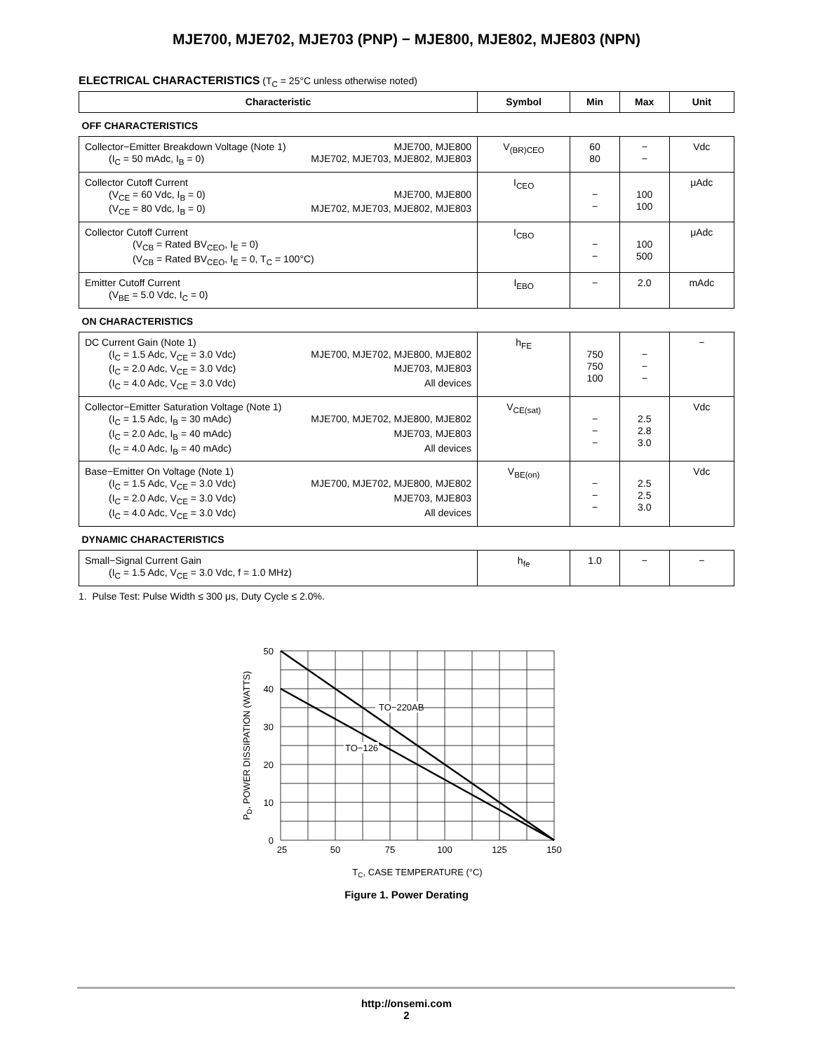MJE700, MJE702, MJE703 (PNP) − MJE800, MJE802, MJE803 (NPN)
ELECTRICAL CHARACTERISTICS (T<sub>C</sub> = 25°C unless otherwise noted)
| Characteristic | Symbol | Min | Max | Unit |
| --- | --- | --- | --- | --- |
| OFF CHARACTERISTICS | | | | |
| Collector−Emitter Breakdown Voltage (Note 1) MJE700, MJE800 (I<sub>C</sub> = 50 mAdc, I<sub>B</sub> = 0) MJE702, MJE703, MJE802, MJE803 | V<sub>(BR)CEO</sub> | 60 80 | − − | Vdc |
| Collector Cutoff Current (V<sub>CE</sub> = 60 Vdc, I<sub>B</sub> = 0) MJE700, MJE800 (V<sub>CE</sub> = 80 Vdc, I<sub>B</sub> = 0) MJE702, MJE703, MJE802, MJE803 | I<sub>CEO</sub> | − − | 100 100 | μAdc |
| Collector Cutoff Current (V<sub>CB</sub> = Rated BV<sub>CEO</sub>, I<sub>E</sub> = 0) (V<sub>CB</sub> = Rated BV<sub>CEO</sub>, I<sub>E</sub> = 0, T<sub>C</sub> = 100°C) | I<sub>CBO</sub> | − − | 100 500 | μAdc |
| Emitter Cutoff Current (V<sub>BE</sub> = 5.0 Vdc, I<sub>C</sub> = 0) | I<sub>EBO</sub> | − | 2.0 | mAdc |
| ON CHARACTERISTICS | | | | |
| DC Current Gain (Note 1) (I<sub>C</sub> = 1.5 Adc, V<sub>CE</sub> = 3.0 Vdc) MJE700, MJE702, MJE800, MJE802 (I<sub>C</sub> = 2.0 Adc, V<sub>CE</sub> = 3.0 Vdc) MJE703, MJE803 (I<sub>C</sub> = 4.0 Adc, V<sub>CE</sub> = 3.0 Vdc) All devices | h<sub>FE</sub> | 750 750 100 | − − − | − |
| Collector−Emitter Saturation Voltage (Note 1) (I<sub>C</sub> = 1.5 Adc, I<sub>B</sub> = 30 mAdc) MJE700, MJE702, MJE800, MJE802 (I<sub>C</sub> = 2.0 Adc, I<sub>B</sub> = 40 mAdc) MJE703, MJE803 (I<sub>C</sub> = 4.0 Adc, I<sub>B</sub> = 40 mAdc) All devices | V<sub>CE(sat)</sub> | − − − | 2.5 2.8 3.0 | Vdc |
| Base−Emitter On Voltage (Note 1) (I<sub>C</sub> = 1.5 Adc, V<sub>CE</sub> = 3.0 Vdc) MJE700, MJE702, MJE800, MJE802 (I<sub>C</sub> = 2.0 Adc, V<sub>CE</sub> = 3.0 Vdc) MJE703, MJE803 (I<sub>C</sub> = 4.0 Adc, V<sub>CE</sub> = 3.0 Vdc) All devices | V<sub>BE(on)</sub> | − − − | 2.5 2.5 3.0 | Vdc |
| DYNAMIC CHARACTERISTICS | | | | |
| Small−Signal Current Gain (I<sub>C</sub> = 1.5 Adc, V<sub>CE</sub> = 3.0 Vdc, f = 1.0 MHz) | h<sub>fe</sub> | 1.0 | − | − |
1. Pulse Test: Pulse Width ≤ 300 μs, Duty Cycle ≤ 2.0%.
TO−220AB
TO−126
50
40
30
20
10
0
25
50
75
100
125
150
TC, CASE TEMPERATURE (°C)
PD, POWER DISSIPATION (WATTS)
Figure 1. Power Derating
http://onsemi.com
2